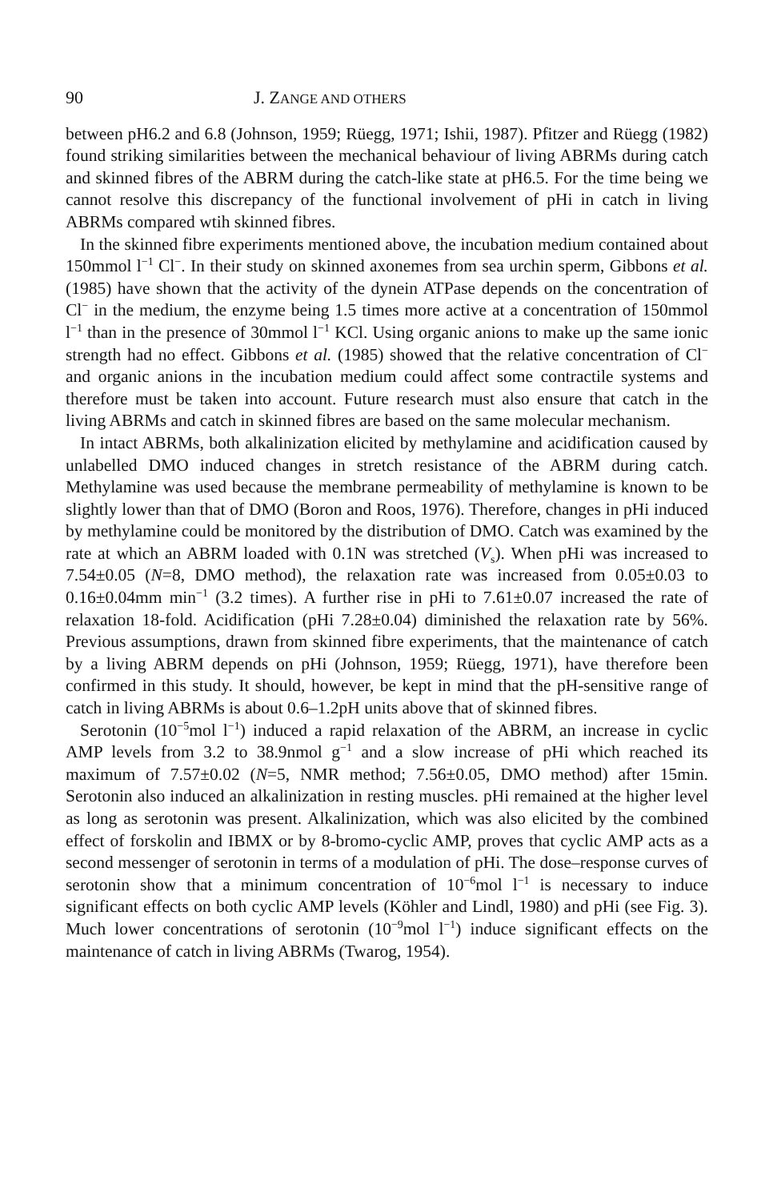90 J. ZANGE AND OTHERS
between pH6.2 and 6.8 (Johnson, 1959; Rüegg, 1971; Ishii, 1987). Pfitzer and Rüegg (1982) found striking similarities between the mechanical behaviour of living ABRMs during catch and skinned fibres of the ABRM during the catch-like state at pH6.5. For the time being we cannot resolve this discrepancy of the functional involvement of pHi in catch in living ABRMs compared wtih skinned fibres.
In the skinned fibre experiments mentioned above, the incubation medium contained about 150mmol l<sup>−1</sup> Cl<sup>−</sup>. In their study on skinned axonemes from sea urchin sperm, Gibbons et al. (1985) have shown that the activity of the dynein ATPase depends on the concentration of Cl<sup>−</sup> in the medium, the enzyme being 1.5 times more active at a concentration of 150mmol l<sup>−1</sup> than in the presence of 30mmol l<sup>−1</sup> KCl. Using organic anions to make up the same ionic strength had no effect. Gibbons et al. (1985) showed that the relative concentration of Cl<sup>−</sup> and organic anions in the incubation medium could affect some contractile systems and therefore must be taken into account. Future research must also ensure that catch in the living ABRMs and catch in skinned fibres are based on the same molecular mechanism.
In intact ABRMs, both alkalinization elicited by methylamine and acidification caused by unlabelled DMO induced changes in stretch resistance of the ABRM during catch. Methylamine was used because the membrane permeability of methylamine is known to be slightly lower than that of DMO (Boron and Roos, 1976). Therefore, changes in pHi induced by methylamine could be monitored by the distribution of DMO. Catch was examined by the rate at which an ABRM loaded with 0.1N was stretched (V<sub>s</sub>). When pHi was increased to 7.54±0.05 (N=8, DMO method), the relaxation rate was increased from 0.05±0.03 to 0.16±0.04mm min<sup>−1</sup> (3.2 times). A further rise in pHi to 7.61±0.07 increased the rate of relaxation 18-fold. Acidification (pHi 7.28±0.04) diminished the relaxation rate by 56%. Previous assumptions, drawn from skinned fibre experiments, that the maintenance of catch by a living ABRM depends on pHi (Johnson, 1959; Rüegg, 1971), have therefore been confirmed in this study. It should, however, be kept in mind that the pH-sensitive range of catch in living ABRMs is about 0.6–1.2pH units above that of skinned fibres.
Serotonin (10<sup>−5</sup>mol l<sup>−1</sup>) induced a rapid relaxation of the ABRM, an increase in cyclic AMP levels from 3.2 to 38.9nmol g<sup>−1</sup> and a slow increase of pHi which reached its maximum of 7.57±0.02 (N=5, NMR method; 7.56±0.05, DMO method) after 15min. Serotonin also induced an alkalinization in resting muscles. pHi remained at the higher level as long as serotonin was present. Alkalinization, which was also elicited by the combined effect of forskolin and IBMX or by 8-bromo-cyclic AMP, proves that cyclic AMP acts as a second messenger of serotonin in terms of a modulation of pHi. The dose–response curves of serotonin show that a minimum concentration of 10<sup>−6</sup>mol l<sup>−1</sup> is necessary to induce significant effects on both cyclic AMP levels (Köhler and Lindl, 1980) and pHi (see Fig. 3). Much lower concentrations of serotonin (10<sup>−9</sup>mol l<sup>−1</sup>) induce significant effects on the maintenance of catch in living ABRMs (Twarog, 1954).